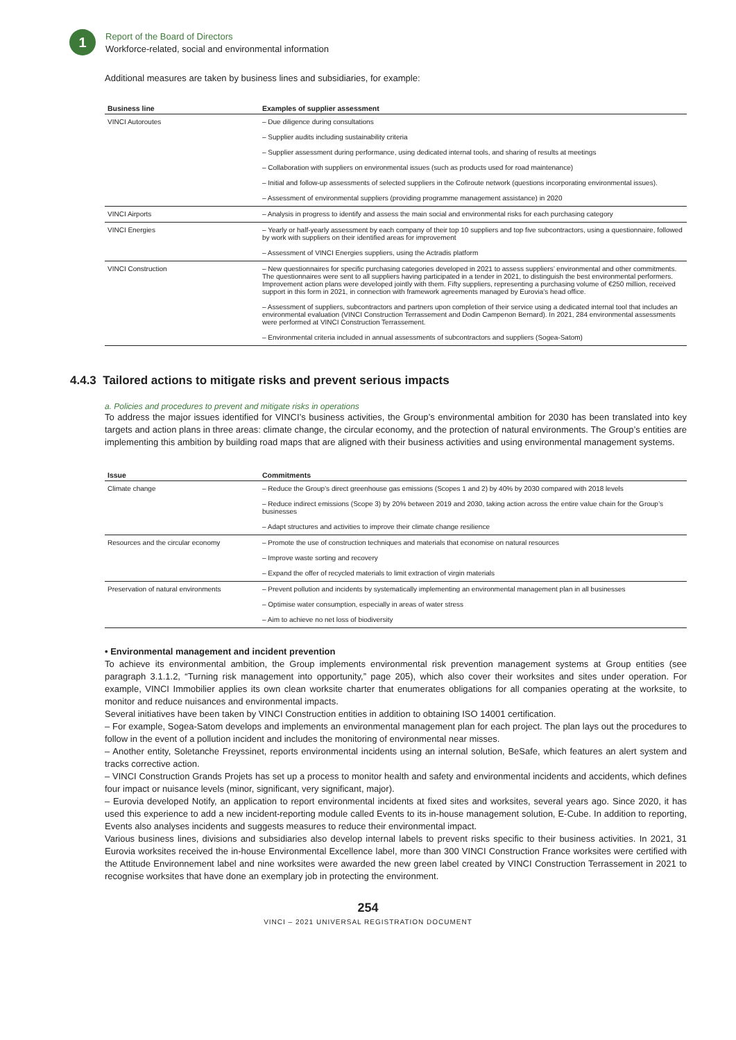1
Report of the Board of Directors
Workforce-related, social and environmental information
Additional measures are taken by business lines and subsidiaries, for example:
| Business line | Examples of supplier assessment |
| --- | --- |
| VINCI Autoroutes | – Due diligence during consultations |
| | – Supplier audits including sustainability criteria |
| | – Supplier assessment during performance, using dedicated internal tools, and sharing of results at meetings |
| | – Collaboration with suppliers on environmental issues (such as products used for road maintenance) |
| | – Initial and follow-up assessments of selected suppliers in the Cofiroute network (questions incorporating environmental issues). |
| | – Assessment of environmental suppliers (providing programme management assistance) in 2020 |
| VINCI Airports | – Analysis in progress to identify and assess the main social and environmental risks for each purchasing category |
| VINCI Energies | – Yearly or half-yearly assessment by each company of their top 10 suppliers and top five subcontractors, using a questionnaire, followed by work with suppliers on their identified areas for improvement |
| | – Assessment of VINCI Energies suppliers, using the Actradis platform |
| VINCI Construction | – New questionnaires for specific purchasing categories developed in 2021 to assess suppliers’ environmental and other commitments. The questionnaires were sent to all suppliers having participated in a tender in 2021, to distinguish the best environmental performers. Improvement action plans were developed jointly with them. Fifty suppliers, representing a purchasing volume of €250 million, received support in this form in 2021, in connection with framework agreements managed by Eurovia’s head office. |
| | – Assessment of suppliers, subcontractors and partners upon completion of their service using a dedicated internal tool that includes an environmental evaluation (VINCI Construction Terrassement and Dodin Campenon Bernard). In 2021, 284 environmental assessments were performed at VINCI Construction Terrassement. |
| | – Environmental criteria included in annual assessments of subcontractors and suppliers (Sogea-Satom) |
4.4.3 Tailored actions to mitigate risks and prevent serious impacts
a. Policies and procedures to prevent and mitigate risks in operations
To address the major issues identified for VINCI’s business activities, the Group’s environmental ambition for 2030 has been translated into key targets and action plans in three areas: climate change, the circular economy, and the protection of natural environments. The Group’s entities are implementing this ambition by building road maps that are aligned with their business activities and using environmental management systems.
| Issue | Commitments |
| --- | --- |
| Climate change | – Reduce the Group’s direct greenhouse gas emissions (Scopes 1 and 2) by 40% by 2030 compared with 2018 levels |
| | – Reduce indirect emissions (Scope 3) by 20% between 2019 and 2030, taking action across the entire value chain for the Group’s businesses |
| | – Adapt structures and activities to improve their climate change resilience |
| Resources and the circular economy | – Promote the use of construction techniques and materials that economise on natural resources |
| | – Improve waste sorting and recovery |
| | – Expand the offer of recycled materials to limit extraction of virgin materials |
| Preservation of natural environments | – Prevent pollution and incidents by systematically implementing an environmental management plan in all businesses |
| | – Optimise water consumption, especially in areas of water stress |
| | – Aim to achieve no net loss of biodiversity |
• Environmental management and incident prevention
To achieve its environmental ambition, the Group implements environmental risk prevention management systems at Group entities (see paragraph 3.1.1.2, “Turning risk management into opportunity,” page 205), which also cover their worksites and sites under operation. For example, VINCI Immobilier applies its own clean worksite charter that enumerates obligations for all companies operating at the worksite, to monitor and reduce nuisances and environmental impacts.
Several initiatives have been taken by VINCI Construction entities in addition to obtaining ISO 14001 certification.
– For example, Sogea-Satom develops and implements an environmental management plan for each project. The plan lays out the procedures to follow in the event of a pollution incident and includes the monitoring of environmental near misses.
– Another entity, Soletanche Freyssinet, reports environmental incidents using an internal solution, BeSafe, which features an alert system and tracks corrective action.
– VINCI Construction Grands Projets has set up a process to monitor health and safety and environmental incidents and accidents, which defines four impact or nuisance levels (minor, significant, very significant, major).
– Eurovia developed Notify, an application to report environmental incidents at fixed sites and worksites, several years ago. Since 2020, it has used this experience to add a new incident-reporting module called Events to its in-house management solution, E-Cube. In addition to reporting, Events also analyses incidents and suggests measures to reduce their environmental impact.
Various business lines, divisions and subsidiaries also develop internal labels to prevent risks specific to their business activities. In 2021, 31 Eurovia worksites received the in-house Environmental Excellence label, more than 300 VINCI Construction France worksites were certified with the Attitude Environnement label and nine worksites were awarded the new green label created by VINCI Construction Terrassement in 2021 to recognise worksites that have done an exemplary job in protecting the environment.
254
VINCI – 2021 UNIVERSAL REGISTRATION DOCUMENT